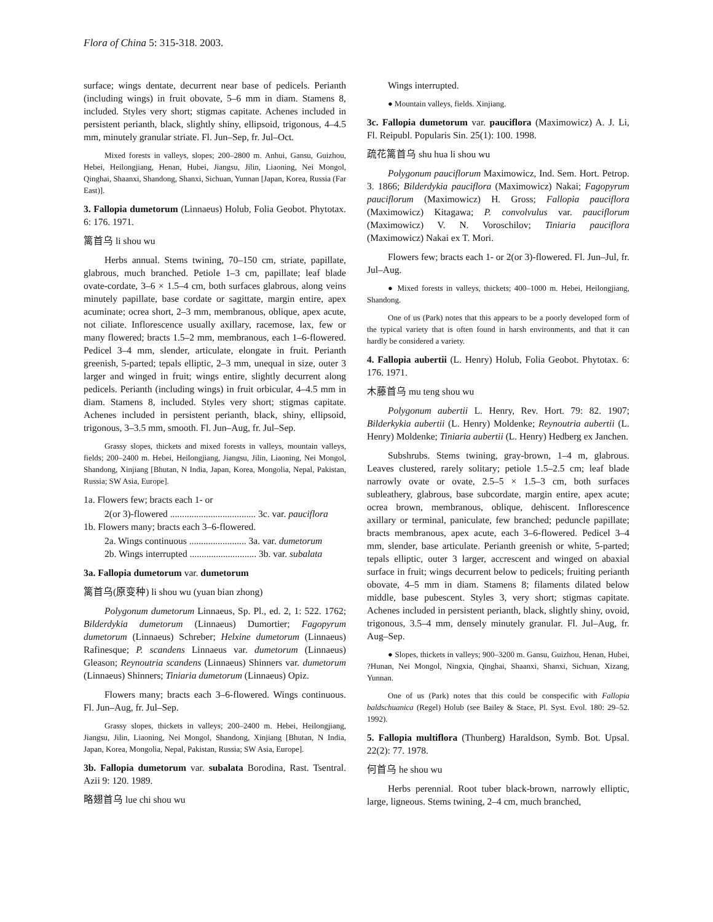Flora of China 5: 315-318. 2003.
surface; wings dentate, decurrent near base of pedicels. Perianth (including wings) in fruit obovate, 5–6 mm in diam. Stamens 8, included. Styles very short; stigmas capitate. Achenes included in persistent perianth, black, slightly shiny, ellipsoid, trigonous, 4–4.5 mm, minutely granular striate. Fl. Jun–Sep, fr. Jul–Oct.
Mixed forests in valleys, slopes; 200–2800 m. Anhui, Gansu, Guizhou, Hebei, Heilongjiang, Henan, Hubei, Jiangsu, Jilin, Liaoning, Nei Mongol, Qinghai, Shaanxi, Shandong, Shanxi, Sichuan, Yunnan [Japan, Korea, Russia (Far East)].
3. Fallopia dumetorum (Linnaeus) Holub, Folia Geobot. Phytotax. 6: 176. 1971.
篱首乌 li shou wu
Herbs annual. Stems twining, 70–150 cm, striate, papillate, glabrous, much branched. Petiole 1–3 cm, papillate; leaf blade ovate-cordate, 3–6 × 1.5–4 cm, both surfaces glabrous, along veins minutely papillate, base cordate or sagittate, margin entire, apex acuminate; ocrea short, 2–3 mm, membranous, oblique, apex acute, not ciliate. Inflorescence usually axillary, racemose, lax, few or many flowered; bracts 1.5–2 mm, membranous, each 1–6-flowered. Pedicel 3–4 mm, slender, articulate, elongate in fruit. Perianth greenish, 5-parted; tepals elliptic, 2–3 mm, unequal in size, outer 3 larger and winged in fruit; wings entire, slightly decurrent along pedicels. Perianth (including wings) in fruit orbicular, 4–4.5 mm in diam. Stamens 8, included. Styles very short; stigmas capitate. Achenes included in persistent perianth, black, shiny, ellipsoid, trigonous, 3–3.5 mm, smooth. Fl. Jun–Aug, fr. Jul–Sep.
Grassy slopes, thickets and mixed forests in valleys, mountain valleys, fields; 200–2400 m. Hebei, Heilongjiang, Jiangsu, Jilin, Liaoning, Nei Mongol, Shandong, Xinjiang [Bhutan, N India, Japan, Korea, Mongolia, Nepal, Pakistan, Russia; SW Asia, Europe].
1a. Flowers few; bracts each 1- or
2(or 3)-flowered .................................... 3c. var. pauciflora
1b. Flowers many; bracts each 3–6-flowered.
2a. Wings continuous ........................ 3a. var. dumetorum
2b. Wings interrupted ............................ 3b. var. subalata
3a. Fallopia dumetorum var. dumetorum
篱首乌(原变种) li shou wu (yuan bian zhong)
Polygonum dumetorum Linnaeus, Sp. Pl., ed. 2, 1: 522. 1762; Bilderdykia dumetorum (Linnaeus) Dumortier; Fagopyrum dumetorum (Linnaeus) Schreber; Helxine dumetorum (Linnaeus) Rafinesque; P. scandens Linnaeus var. dumetorum (Linnaeus) Gleason; Reynoutria scandens (Linnaeus) Shinners var. dumetorum (Linnaeus) Shinners; Tiniaria dumetorum (Linnaeus) Opiz.
Flowers many; bracts each 3–6-flowered. Wings continuous. Fl. Jun–Aug, fr. Jul–Sep.
Grassy slopes, thickets in valleys; 200–2400 m. Hebei, Heilongjiang, Jiangsu, Jilin, Liaoning, Nei Mongol, Shandong, Xinjiang [Bhutan, N India, Japan, Korea, Mongolia, Nepal, Pakistan, Russia; SW Asia, Europe].
3b. Fallopia dumetorum var. subalata Borodina, Rast. Tsentral. Azii 9: 120. 1989.
略翅首乌 lue chi shou wu
Wings interrupted.
● Mountain valleys, fields. Xinjiang.
3c. Fallopia dumetorum var. pauciflora (Maximowicz) A. J. Li, Fl. Reipubl. Popularis Sin. 25(1): 100. 1998.
疏花篱首乌 shu hua li shou wu
Polygonum pauciflorum Maximowicz, Ind. Sem. Hort. Petrop. 3. 1866; Bilderdykia pauciflora (Maximowicz) Nakai; Fagopyrum pauciflorum (Maximowicz) H. Gross; Fallopia pauciflora (Maximowicz) Kitagawa; P. convolvulus var. pauciflorum (Maximowicz) V. N. Voroschilov; Tiniaria pauciflora (Maximowicz) Nakai ex T. Mori.
Flowers few; bracts each 1- or 2(or 3)-flowered. Fl. Jun–Jul, fr. Jul–Aug.
● Mixed forests in valleys, thickets; 400–1000 m. Hebei, Heilongjiang, Shandong.
One of us (Park) notes that this appears to be a poorly developed form of the typical variety that is often found in harsh environments, and that it can hardly be considered a variety.
4. Fallopia aubertii (L. Henry) Holub, Folia Geobot. Phytotax. 6: 176. 1971.
木藤首乌 mu teng shou wu
Polygonum aubertii L. Henry, Rev. Hort. 79: 82. 1907; Bilderkykia aubertii (L. Henry) Moldenke; Reynoutria aubertii (L. Henry) Moldenke; Tiniaria aubertii (L. Henry) Hedberg ex Janchen.
Subshrubs. Stems twining, gray-brown, 1–4 m, glabrous. Leaves clustered, rarely solitary; petiole 1.5–2.5 cm; leaf blade narrowly ovate or ovate, 2.5–5 × 1.5–3 cm, both surfaces subleathery, glabrous, base subcordate, margin entire, apex acute; ocrea brown, membranous, oblique, dehiscent. Inflorescence axillary or terminal, paniculate, few branched; peduncle papillate; bracts membranous, apex acute, each 3–6-flowered. Pedicel 3–4 mm, slender, base articulate. Perianth greenish or white, 5-parted; tepals elliptic, outer 3 larger, accrescent and winged on abaxial surface in fruit; wings decurrent below to pedicels; fruiting perianth obovate, 4–5 mm in diam. Stamens 8; filaments dilated below middle, base pubescent. Styles 3, very short; stigmas capitate. Achenes included in persistent perianth, black, slightly shiny, ovoid, trigonous, 3.5–4 mm, densely minutely granular. Fl. Jul–Aug, fr. Aug–Sep.
● Slopes, thickets in valleys; 900–3200 m. Gansu, Guizhou, Henan, Hubei, ?Hunan, Nei Mongol, Ningxia, Qinghai, Shaanxi, Shanxi, Sichuan, Xizang, Yunnan.
One of us (Park) notes that this could be conspecific with Fallopia baldschuanica (Regel) Holub (see Bailey & Stace, Pl. Syst. Evol. 180: 29–52. 1992).
5. Fallopia multiflora (Thunberg) Haraldson, Symb. Bot. Upsal. 22(2): 77. 1978.
何首乌 he shou wu
Herbs perennial. Root tuber black-brown, narrowly elliptic, large, ligneous. Stems twining, 2–4 cm, much branched,